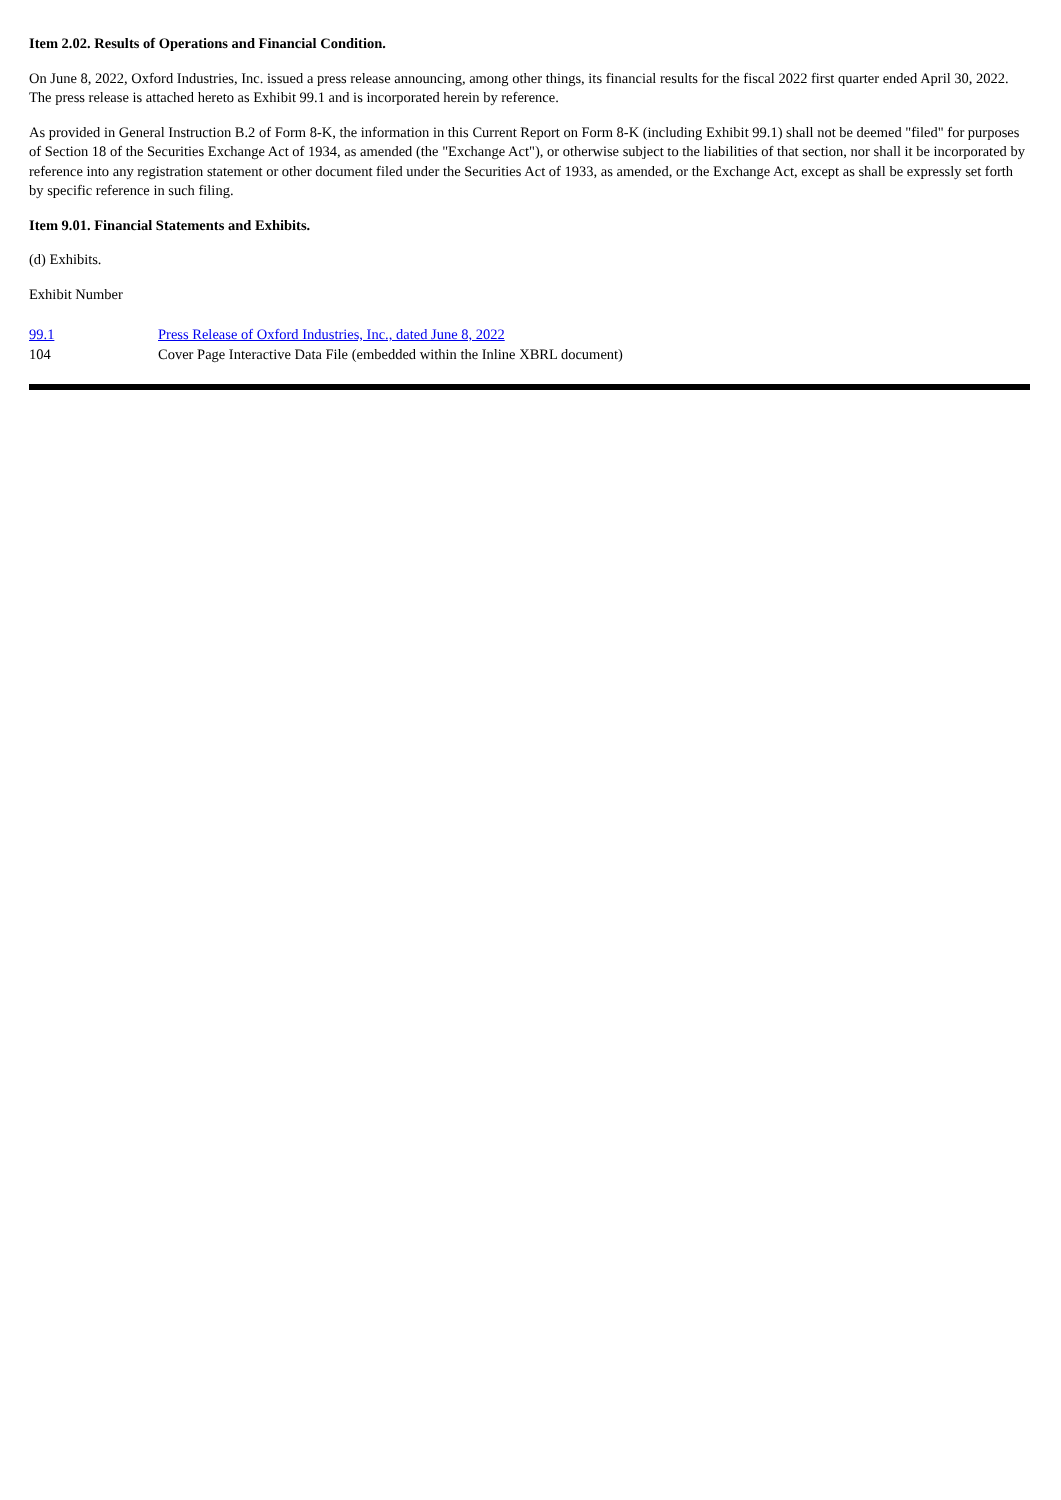Item 2.02. Results of Operations and Financial Condition.
On June 8, 2022, Oxford Industries, Inc. issued a press release announcing, among other things, its financial results for the fiscal 2022 first quarter ended April 30, 2022. The press release is attached hereto as Exhibit 99.1 and is incorporated herein by reference.
As provided in General Instruction B.2 of Form 8-K, the information in this Current Report on Form 8-K (including Exhibit 99.1) shall not be deemed "filed" for purposes of Section 18 of the Securities Exchange Act of 1934, as amended (the "Exchange Act"), or otherwise subject to the liabilities of that section, nor shall it be incorporated by reference into any registration statement or other document filed under the Securities Act of 1933, as amended, or the Exchange Act, except as shall be expressly set forth by specific reference in such filing.
Item 9.01. Financial Statements and Exhibits.
(d) Exhibits.
Exhibit Number
| 99.1 | Press Release of Oxford Industries, Inc., dated June 8, 2022 |
| 104 | Cover Page Interactive Data File (embedded within the Inline XBRL document) |